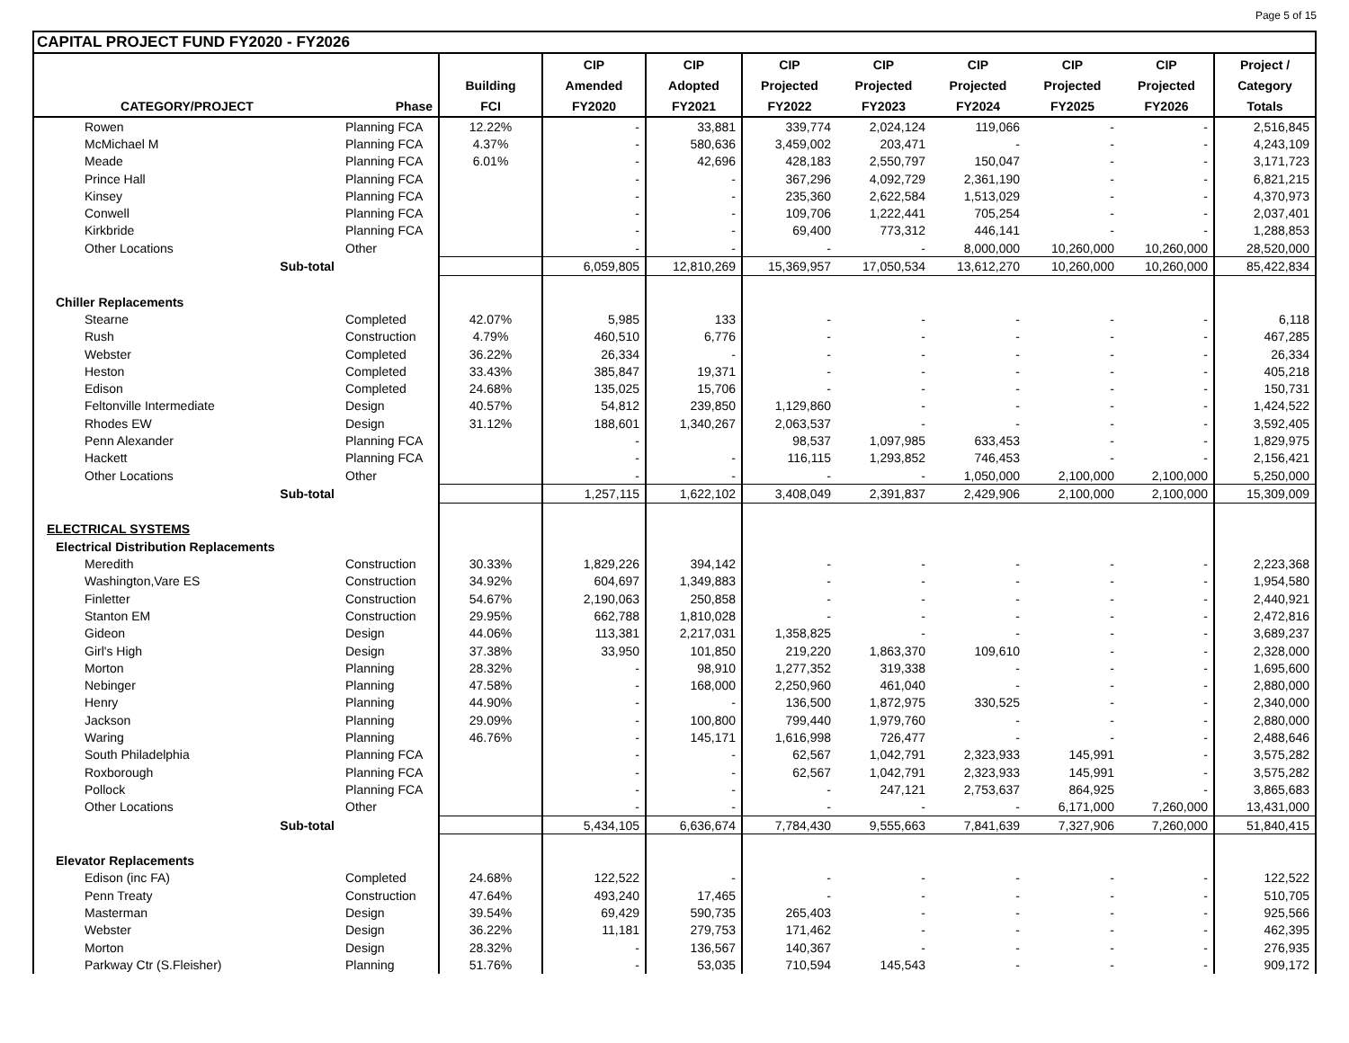Page 5 of 15
CAPITAL PROJECT FUND FY2020 - FY2026
| | | | CIP | CIP | CIP | CIP | CIP | CIP | CIP | Project / |
| --- | --- | --- | --- | --- | --- | --- | --- | --- | --- | --- |
| | | Building | Amended | Adopted | Projected | Projected | Projected | Projected | Projected | Category |
| CATEGORY/PROJECT | Phase | FCI | FY2020 | FY2021 | FY2022 | FY2023 | FY2024 | FY2025 | FY2026 | Totals |
| Rowen | Planning FCA | 12.22% | - | 33,881 | 339,774 | 2,024,124 | 119,066 | - | - | 2,516,845 |
| McMichael M | Planning FCA | 4.37% | - | 580,636 | 3,459,002 | 203,471 | - | - | - | 4,243,109 |
| Meade | Planning FCA | 6.01% | - | 42,696 | 428,183 | 2,550,797 | 150,047 | - | - | 3,171,723 |
| Prince Hall | Planning FCA | | - | - | 367,296 | 4,092,729 | 2,361,190 | - | - | 6,821,215 |
| Kinsey | Planning FCA | | - | - | 235,360 | 2,622,584 | 1,513,029 | - | - | 4,370,973 |
| Conwell | Planning FCA | | - | - | 109,706 | 1,222,441 | 705,254 | - | - | 2,037,401 |
| Kirkbride | Planning FCA | | - | - | 69,400 | 773,312 | 446,141 | - | - | 1,288,853 |
| Other Locations | Other | | - | - | - | - | 8,000,000 | 10,260,000 | 10,260,000 | 28,520,000 |
| Sub-total | | | 6,059,805 | 12,810,269 | 15,369,957 | 17,050,534 | 13,612,270 | 10,260,000 | 10,260,000 | 85,422,834 |
| Chiller Replacements | | | | | | | | | | |
| Stearne | Completed | 42.07% | 5,985 | 133 | - | - | - | - | - | 6,118 |
| Rush | Construction | 4.79% | 460,510 | 6,776 | - | - | - | - | - | 467,285 |
| Webster | Completed | 36.22% | 26,334 | - | - | - | - | - | - | 26,334 |
| Heston | Completed | 33.43% | 385,847 | 19,371 | - | - | - | - | - | 405,218 |
| Edison | Completed | 24.68% | 135,025 | 15,706 | - | - | - | - | - | 150,731 |
| Feltonville Intermediate | Design | 40.57% | 54,812 | 239,850 | 1,129,860 | - | - | - | - | 1,424,522 |
| Rhodes EW | Design | 31.12% | 188,601 | 1,340,267 | 2,063,537 | - | - | - | - | 3,592,405 |
| Penn Alexander | Planning FCA | | - | | 98,537 | 1,097,985 | 633,453 | - | - | 1,829,975 |
| Hackett | Planning FCA | | - | - | 116,115 | 1,293,852 | 746,453 | - | - | 2,156,421 |
| Other Locations | Other | | - | - | - | - | 1,050,000 | 2,100,000 | 2,100,000 | 5,250,000 |
| Sub-total | | | 1,257,115 | 1,622,102 | 3,408,049 | 2,391,837 | 2,429,906 | 2,100,000 | 2,100,000 | 15,309,009 |
| ELECTRICAL SYSTEMS | | | | | | | | | | |
| Electrical Distribution Replacements | | | | | | | | | | |
| Meredith | Construction | 30.33% | 1,829,226 | 394,142 | - | - | - | - | - | 2,223,368 |
| Washington,Vare ES | Construction | 34.92% | 604,697 | 1,349,883 | - | - | - | - | - | 1,954,580 |
| Finletter | Construction | 54.67% | 2,190,063 | 250,858 | - | - | - | - | - | 2,440,921 |
| Stanton EM | Construction | 29.95% | 662,788 | 1,810,028 | - | - | - | - | - | 2,472,816 |
| Gideon | Design | 44.06% | 113,381 | 2,217,031 | 1,358,825 | - | - | - | - | 3,689,237 |
| Girl's High | Design | 37.38% | 33,950 | 101,850 | 219,220 | 1,863,370 | 109,610 | - | - | 2,328,000 |
| Morton | Planning | 28.32% | - | 98,910 | 1,277,352 | 319,338 | - | - | - | 1,695,600 |
| Nebinger | Planning | 47.58% | - | 168,000 | 2,250,960 | 461,040 | - | - | - | 2,880,000 |
| Henry | Planning | 44.90% | - | - | 136,500 | 1,872,975 | 330,525 | - | - | 2,340,000 |
| Jackson | Planning | 29.09% | - | 100,800 | 799,440 | 1,979,760 | - | - | - | 2,880,000 |
| Waring | Planning | 46.76% | - | 145,171 | 1,616,998 | 726,477 | - | - | - | 2,488,646 |
| South Philadelphia | Planning FCA | | - | - | 62,567 | 1,042,791 | 2,323,933 | 145,991 | - | 3,575,282 |
| Roxborough | Planning FCA | | - | - | 62,567 | 1,042,791 | 2,323,933 | 145,991 | - | 3,575,282 |
| Pollock | Planning FCA | | - | - | - | 247,121 | 2,753,637 | 864,925 | - | 3,865,683 |
| Other Locations | Other | | - | - | - | - | - | 6,171,000 | 7,260,000 | 13,431,000 |
| Sub-total | | | 5,434,105 | 6,636,674 | 7,784,430 | 9,555,663 | 7,841,639 | 7,327,906 | 7,260,000 | 51,840,415 |
| Elevator Replacements | | | | | | | | | | |
| Edison (inc FA) | Completed | 24.68% | 122,522 | - | - | - | - | - | - | 122,522 |
| Penn Treaty | Construction | 47.64% | 493,240 | 17,465 | - | - | - | - | - | 510,705 |
| Masterman | Design | 39.54% | 69,429 | 590,735 | 265,403 | - | - | - | - | 925,566 |
| Webster | Design | 36.22% | 11,181 | 279,753 | 171,462 | - | - | - | - | 462,395 |
| Morton | Design | 28.32% | - | 136,567 | 140,367 | - | - | - | - | 276,935 |
| Parkway Ctr (S.Fleisher) | Planning | 51.76% | - | 53,035 | 710,594 | 145,543 | - | - | - | 909,172 |